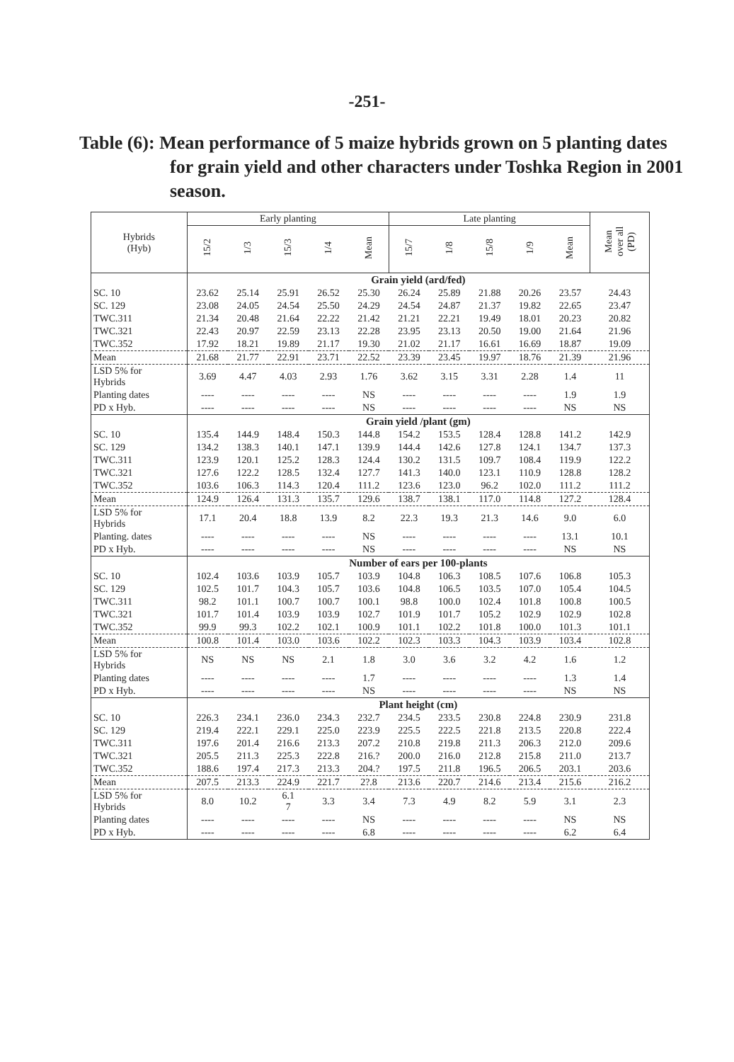-251-
Table (6): Mean performance of 5 maize hybrids grown on 5 planting dates for grain yield and other characters under Toshka Region in 2001 season.
| Hybrids (Hyb) | Early planting | | | | | Late planting | | | | | Mean over all (PD) |
| --- | --- | --- | --- | --- | --- | --- | --- | --- | --- | --- | --- |
| | 15/2 | 1/3 | 15/3 | 1/4 | Mean | 15/7 | 1/8 | 15/8 | 1/9 | Mean | |
| | Grain yield (ard/fed) | | | | | | | | | | |
| SC. 10 | 23.62 | 25.14 | 25.91 | 26.52 | 25.30 | 26.24 | 25.89 | 21.88 | 20.26 | 23.57 | 24.43 |
| SC. 129 | 23.08 | 24.05 | 24.54 | 25.50 | 24.29 | 24.54 | 24.87 | 21.37 | 19.82 | 22.65 | 23.47 |
| TWC.311 | 21.34 | 20.48 | 21.64 | 22.22 | 21.42 | 21.21 | 22.21 | 19.49 | 18.01 | 20.23 | 20.82 |
| TWC.321 | 22.43 | 20.97 | 22.59 | 23.13 | 22.28 | 23.95 | 23.13 | 20.50 | 19.00 | 21.64 | 21.96 |
| TWC.352 | 17.92 | 18.21 | 19.89 | 21.17 | 19.30 | 21.02 | 21.17 | 16.61 | 16.69 | 18.87 | 19.09 |
| Mean | 21.68 | 21.77 | 22.91 | 23.71 | 22.52 | 23.39 | 23.45 | 19.97 | 18.76 | 21.39 | 21.96 |
| LSD 5% for Hybrids | 3.69 | 4.47 | 4.03 | 2.93 | 1.76 | 3.62 | 3.15 | 3.31 | 2.28 | 1.4 | 11 |
| Planting dates | ---- | ---- | ---- | ---- | NS | ---- | ---- | ---- | ---- | 1.9 | 1.9 |
| PD x Hyb. | ---- | ---- | ---- | ---- | NS | ---- | ---- | ---- | ---- | NS | NS |
| | Grain yield /plant (gm) | | | | | | | | | | |
| SC. 10 | 135.4 | 144.9 | 148.4 | 150.3 | 144.8 | 154.2 | 153.5 | 128.4 | 128.8 | 141.2 | 142.9 |
| SC. 129 | 134.2 | 138.3 | 140.1 | 147.1 | 139.9 | 144.4 | 142.6 | 127.8 | 124.1 | 134.7 | 137.3 |
| TWC.311 | 123.9 | 120.1 | 125.2 | 128.3 | 124.4 | 130.2 | 131.5 | 109.7 | 108.4 | 119.9 | 122.2 |
| TWC.321 | 127.6 | 122.2 | 128.5 | 132.4 | 127.7 | 141.3 | 140.0 | 123.1 | 110.9 | 128.8 | 128.2 |
| TWC.352 | 103.6 | 106.3 | 114.3 | 120.4 | 111.2 | 123.6 | 123.0 | 96.2 | 102.0 | 111.2 | 111.2 |
| Mean | 124.9 | 126.4 | 131.3 | 135.7 | 129.6 | 138.7 | 138.1 | 117.0 | 114.8 | 127.2 | 128.4 |
| LSD 5% for Hybrids | 17.1 | 20.4 | 18.8 | 13.9 | 8.2 | 22.3 | 19.3 | 21.3 | 14.6 | 9.0 | 6.0 |
| Planting. dates | ---- | ---- | ---- | ---- | NS | ---- | ---- | ---- | ---- | 13.1 | 10.1 |
| PD x Hyb. | ---- | ---- | ---- | ---- | NS | ---- | ---- | ---- | ---- | NS | NS |
| | Number of ears per 100-plants | | | | | | | | | | |
| SC. 10 | 102.4 | 103.6 | 103.9 | 105.7 | 103.9 | 104.8 | 106.3 | 108.5 | 107.6 | 106.8 | 105.3 |
| SC. 129 | 102.5 | 101.7 | 104.3 | 105.7 | 103.6 | 104.8 | 106.5 | 103.5 | 107.0 | 105.4 | 104.5 |
| TWC.311 | 98.2 | 101.1 | 100.7 | 100.7 | 100.1 | 98.8 | 100.0 | 102.4 | 101.8 | 100.8 | 100.5 |
| TWC.321 | 101.7 | 101.4 | 103.9 | 103.9 | 102.7 | 101.9 | 101.7 | 105.2 | 102.9 | 102.9 | 102.8 |
| TWC.352 | 99.9 | 99.3 | 102.2 | 102.1 | 100.9 | 101.1 | 102.2 | 101.8 | 100.0 | 101.3 | 101.1 |
| Mean | 100.8 | 101.4 | 103.0 | 103.6 | 102.2 | 102.3 | 103.3 | 104.3 | 103.9 | 103.4 | 102.8 |
| LSD 5% for Hybrids | NS | NS | NS | 2.1 | 1.8 | 3.0 | 3.6 | 3.2 | 4.2 | 1.6 | 1.2 |
| Planting dates | ---- | ---- | ---- | ---- | 1.7 | ---- | ---- | ---- | ---- | 1.3 | 1.4 |
| PD x Hyb. | ---- | ---- | ---- | ---- | NS | ---- | ---- | ---- | ---- | NS | NS |
| | Plant height (cm) | | | | | | | | | | |
| SC. 10 | 226.3 | 234.1 | 236.0 | 234.3 | 232.7 | 234.5 | 233.5 | 230.8 | 224.8 | 230.9 | 231.8 |
| SC. 129 | 219.4 | 222.1 | 229.1 | 225.0 | 223.9 | 225.5 | 222.5 | 221.8 | 213.5 | 220.8 | 222.4 |
| TWC.311 | 197.6 | 201.4 | 216.6 | 213.3 | 207.2 | 210.8 | 219.8 | 211.3 | 206.3 | 212.0 | 209.6 |
| TWC.321 | 205.5 | 211.3 | 225.3 | 222.8 | 216.? | 200.0 | 216.0 | 212.8 | 215.8 | 211.0 | 213.7 |
| TWC.352 | 188.6 | 197.4 | 217.3 | 213.3 | 204.? | 197.5 | 211.8 | 196.5 | 206.5 | 203.1 | 203.6 |
| Mean | 207.5 | 213.3 | 224.9 | 221.7 | 2?.8 | 213.6 | 220.7 | 214.6 | 213.4 | 215.6 | 216.2 |
| LSD 5% for Hybrids | 8.0 | 10.2 | 6.1 7 | 3.3 | 3.4 | 7.3 | 4.9 | 8.2 | 5.9 | 3.1 | 2.3 |
| Planting dates | ---- | ---- | ---- | ---- | NS | ---- | ---- | ---- | ---- | NS | NS |
| PD x Hyb. | ---- | ---- | ---- | ---- | 6.8 | ---- | ---- | ---- | ---- | 6.2 | 6.4 |